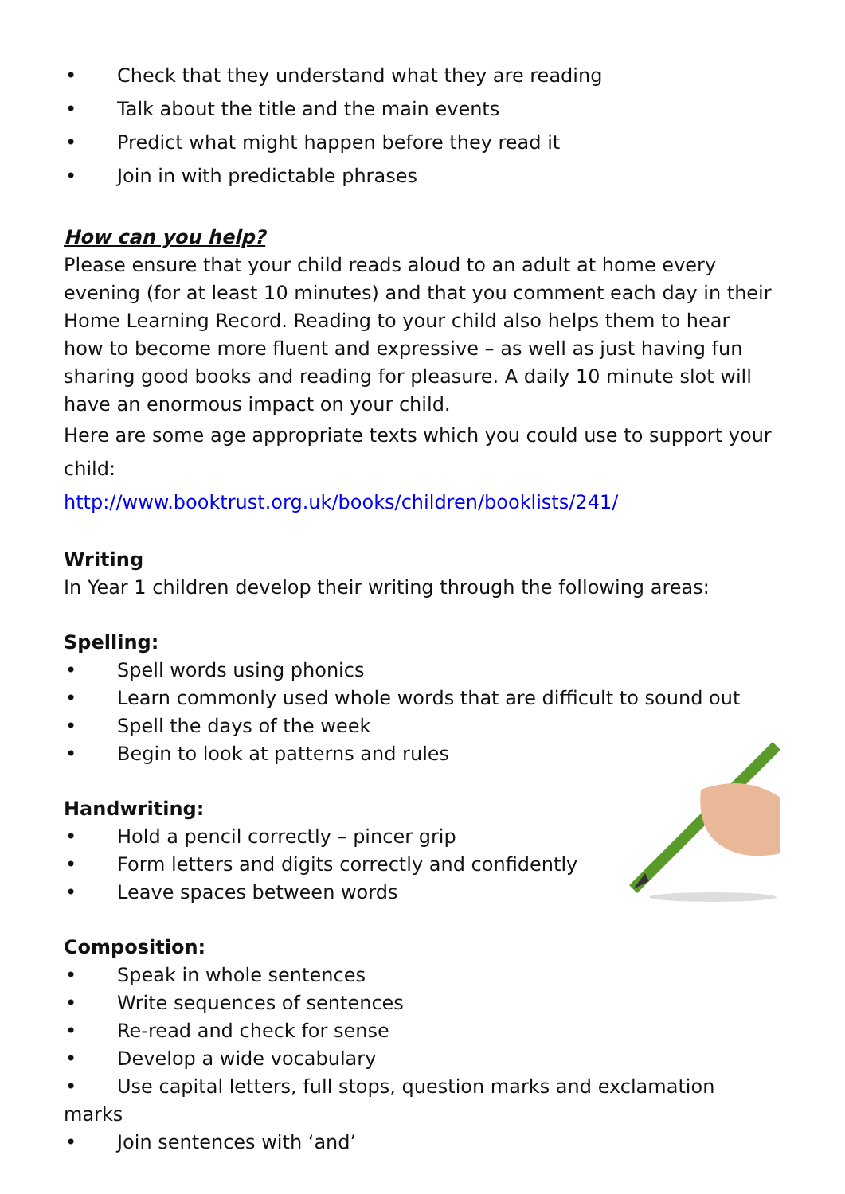• Check that they understand what they are reading
• Talk about the title and the main events
• Predict what might happen before they read it
• Join in with predictable phrases
How can you help?
Please ensure that your child reads aloud to an adult at home every evening (for at least 10 minutes) and that you comment each day in their Home Learning Record. Reading to your child also helps them to hear how to become more fluent and expressive – as well as just having fun sharing good books and reading for pleasure. A daily 10 minute slot will have an enormous impact on your child.
Here are some age appropriate texts which you could use to support your child:
http://www.booktrust.org.uk/books/children/booklists/241/
Writing
In Year 1 children develop their writing through the following areas:
Spelling:
• Spell words using phonics
• Learn commonly used whole words that are difficult to sound out
• Spell the days of the week
• Begin to look at patterns and rules
Handwriting:
• Hold a pencil correctly – pincer grip
• Form letters and digits correctly and confidently
• Leave spaces between words
Composition:
• Speak in whole sentences
• Write sequences of sentences
• Re-read and check for sense
• Develop a wide vocabulary
• Use capital letters, full stops, question marks and exclamation marks
• Join sentences with ‘and’